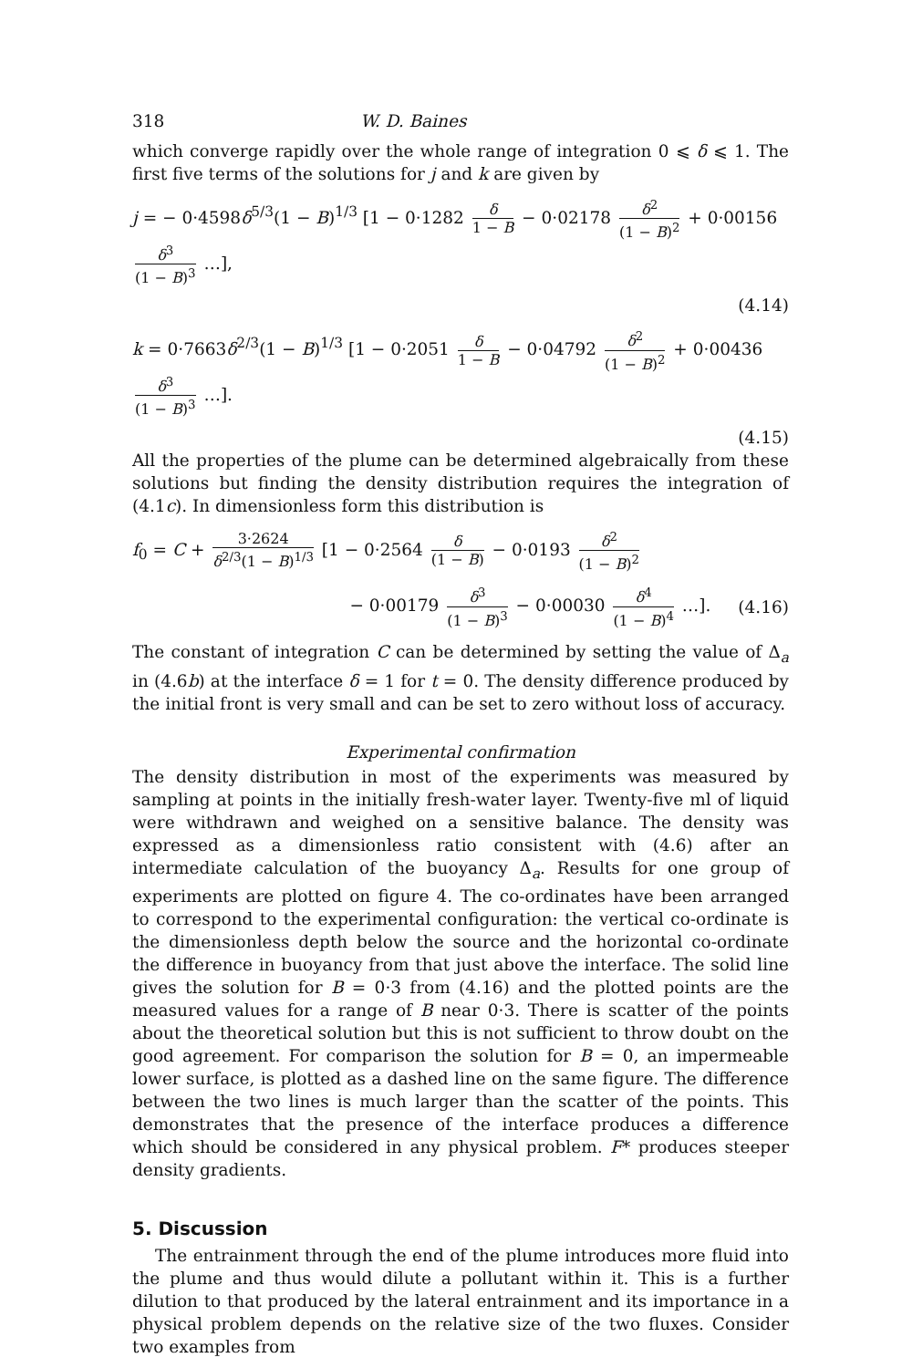318 W. D. Baines
which converge rapidly over the whole range of integration 0 ⩽ δ ⩽ 1. The first five terms of the solutions for j and k are given by
j = − 0·4598δ<sup>5/3</sup>(1 − B)<sup>1/3</sup> [1 − 0·1282 δ 1 − B − 0·02178 δ<sup>2</sup> (1 − B)<sup>2</sup> + 0·00156 δ<sup>3</sup> (1 − B)<sup>3</sup> …],
(4.14)
k = 0·7663δ<sup>2/3</sup>(1 − B)<sup>1/3</sup> [1 − 0·2051 δ 1 − B − 0·04792 δ<sup>2</sup> (1 − B)<sup>2</sup> + 0·00436 δ<sup>3</sup> (1 − B)<sup>3</sup> …].
(4.15)
All the properties of the plume can be determined algebraically from these solutions but finding the density distribution requires the integration of (4.1c). In dimensionless form this distribution is
f<sub>0</sub> = C + 3·2624 δ<sup>2/3</sup>(1 − B)<sup>1/3</sup> [1 − 0·2564 δ (1 − B) − 0·0193 δ<sup>2</sup> (1 − B)<sup>2</sup>
− 0·00179 δ<sup>3</sup> (1 − B)<sup>3</sup> − 0·00030 δ<sup>4</sup> (1 − B)<sup>4</sup> …].
(4.16)
The constant of integration C can be determined by setting the value of Δ<sub>a</sub> in (4.6b) at the interface δ = 1 for t = 0. The density difference produced by the initial front is very small and can be set to zero without loss of accuracy.
Experimental confirmation
The density distribution in most of the experiments was measured by sampling at points in the initially fresh-water layer. Twenty-five ml of liquid were withdrawn and weighed on a sensitive balance. The density was expressed as a dimensionless ratio consistent with (4.6) after an intermediate calculation of the buoyancy Δ<sub>a</sub>. Results for one group of experiments are plotted on figure 4. The co-ordinates have been arranged to correspond to the experimental configuration: the vertical co-ordinate is the dimensionless depth below the source and the horizontal co-ordinate the difference in buoyancy from that just above the interface. The solid line gives the solution for B = 0·3 from (4.16) and the plotted points are the measured values for a range of B near 0·3. There is scatter of the points about the theoretical solution but this is not sufficient to throw doubt on the good agreement. For comparison the solution for B = 0, an impermeable lower surface, is plotted as a dashed line on the same figure. The difference between the two lines is much larger than the scatter of the points. This demonstrates that the presence of the interface produces a difference which should be considered in any physical problem. F* produces steeper density gradients.
5. Discussion
The entrainment through the end of the plume introduces more fluid into the plume and thus would dilute a pollutant within it. This is a further dilution to that produced by the lateral entrainment and its importance in a physical problem depends on the relative size of the two fluxes. Consider two examples from